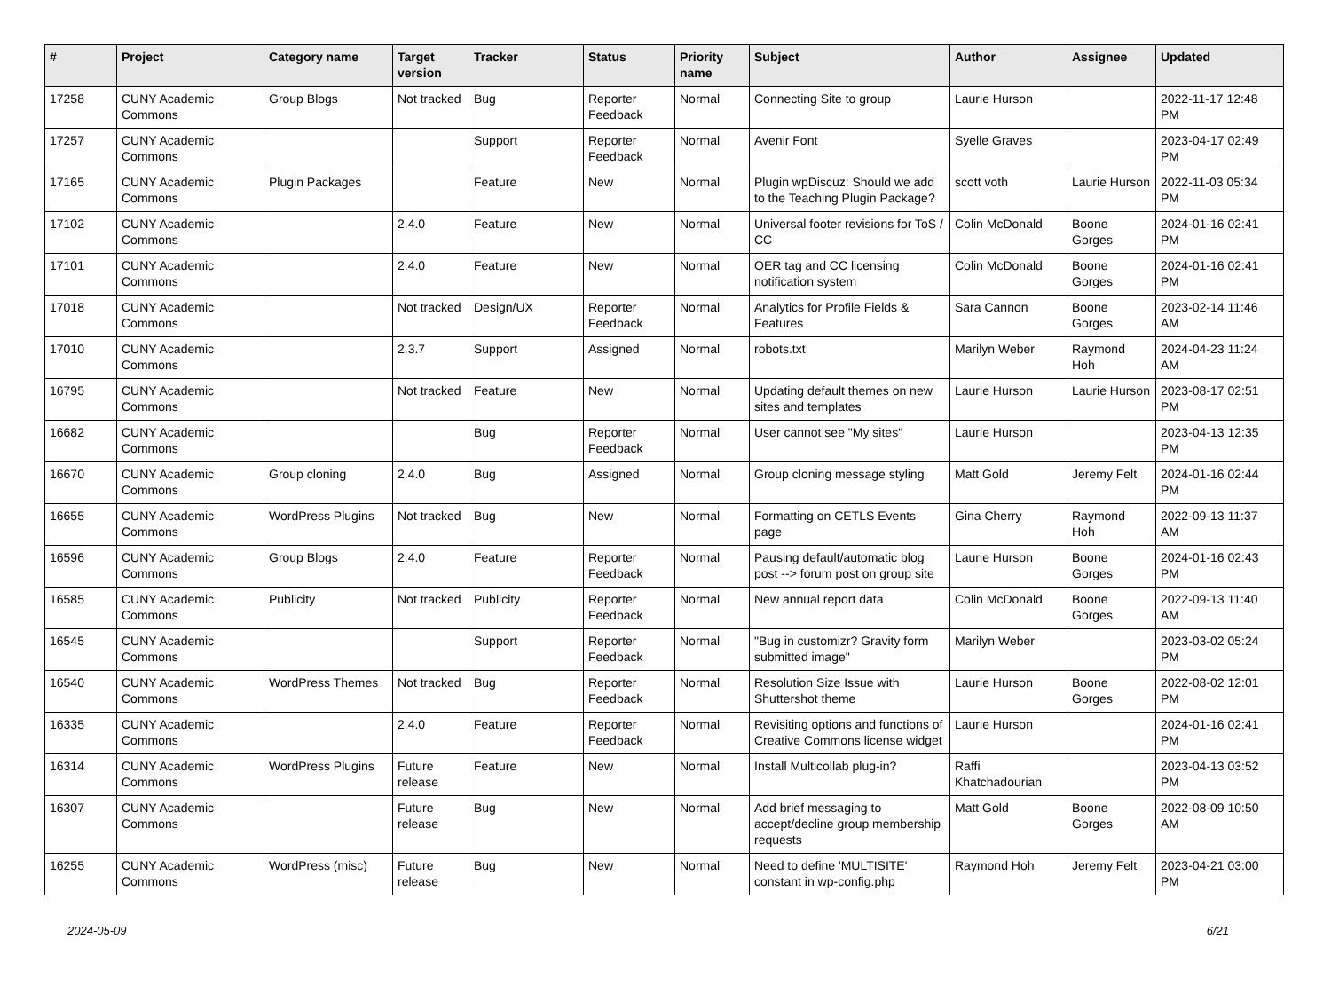| # | Project | Category name | Target version | Tracker | Status | Priority name | Subject | Author | Assignee | Updated |
| --- | --- | --- | --- | --- | --- | --- | --- | --- | --- | --- |
| 17258 | CUNY Academic Commons | Group Blogs | Not tracked | Bug | Reporter Feedback | Normal | Connecting Site to group | Laurie Hurson | | 2022-11-17 12:48 PM |
| 17257 | CUNY Academic Commons | | | Support | Reporter Feedback | Normal | Avenir Font | Syelle Graves | | 2023-04-17 02:49 PM |
| 17165 | CUNY Academic Commons | Plugin Packages | | Feature | New | Normal | Plugin wpDiscuz: Should we add to the Teaching Plugin Package? | scott voth | Laurie Hurson | 2022-11-03 05:34 PM |
| 17102 | CUNY Academic Commons | | 2.4.0 | Feature | New | Normal | Universal footer revisions for ToS / CC | Colin McDonald | Boone Gorges | 2024-01-16 02:41 PM |
| 17101 | CUNY Academic Commons | | 2.4.0 | Feature | New | Normal | OER tag and CC licensing notification system | Colin McDonald | Boone Gorges | 2024-01-16 02:41 PM |
| 17018 | CUNY Academic Commons | | Not tracked | Design/UX | Reporter Feedback | Normal | Analytics for Profile Fields & Features | Sara Cannon | Boone Gorges | 2023-02-14 11:46 AM |
| 17010 | CUNY Academic Commons | | 2.3.7 | Support | Assigned | Normal | robots.txt | Marilyn Weber | Raymond Hoh | 2024-04-23 11:24 AM |
| 16795 | CUNY Academic Commons | | Not tracked | Feature | New | Normal | Updating default themes on new sites and templates | Laurie Hurson | Laurie Hurson | 2023-08-17 02:51 PM |
| 16682 | CUNY Academic Commons | | | Bug | Reporter Feedback | Normal | User cannot see "My sites" | Laurie Hurson | | 2023-04-13 12:35 PM |
| 16670 | CUNY Academic Commons | Group cloning | 2.4.0 | Bug | Assigned | Normal | Group cloning message styling | Matt Gold | Jeremy Felt | 2024-01-16 02:44 PM |
| 16655 | CUNY Academic Commons | WordPress Plugins | Not tracked | Bug | New | Normal | Formatting on CETLS Events page | Gina Cherry | Raymond Hoh | 2022-09-13 11:37 AM |
| 16596 | CUNY Academic Commons | Group Blogs | 2.4.0 | Feature | Reporter Feedback | Normal | Pausing default/automatic blog post --> forum post on group site | Laurie Hurson | Boone Gorges | 2024-01-16 02:43 PM |
| 16585 | CUNY Academic Commons | Publicity | Not tracked | Publicity | Reporter Feedback | Normal | New annual report data | Colin McDonald | Boone Gorges | 2022-09-13 11:40 AM |
| 16545 | CUNY Academic Commons | | | Support | Reporter Feedback | Normal | "Bug in customizr? Gravity form submitted image" | Marilyn Weber | | 2023-03-02 05:24 PM |
| 16540 | CUNY Academic Commons | WordPress Themes | Not tracked | Bug | Reporter Feedback | Normal | Resolution Size Issue with Shuttershot theme | Laurie Hurson | Boone Gorges | 2022-08-02 12:01 PM |
| 16335 | CUNY Academic Commons | | 2.4.0 | Feature | Reporter Feedback | Normal | Revisiting options and functions of Creative Commons license widget | Laurie Hurson | | 2024-01-16 02:41 PM |
| 16314 | CUNY Academic Commons | WordPress Plugins | Future release | Feature | New | Normal | Install Multicollab plug-in? | Raffi Khatchadourian | | 2023-04-13 03:52 PM |
| 16307 | CUNY Academic Commons | | Future release | Bug | New | Normal | Add brief messaging to accept/decline group membership requests | Matt Gold | Boone Gorges | 2022-08-09 10:50 AM |
| 16255 | CUNY Academic Commons | WordPress (misc) | Future release | Bug | New | Normal | Need to define 'MULTISITE' constant in wp-config.php | Raymond Hoh | Jeremy Felt | 2023-04-21 03:00 PM |
2024-05-09 6/21